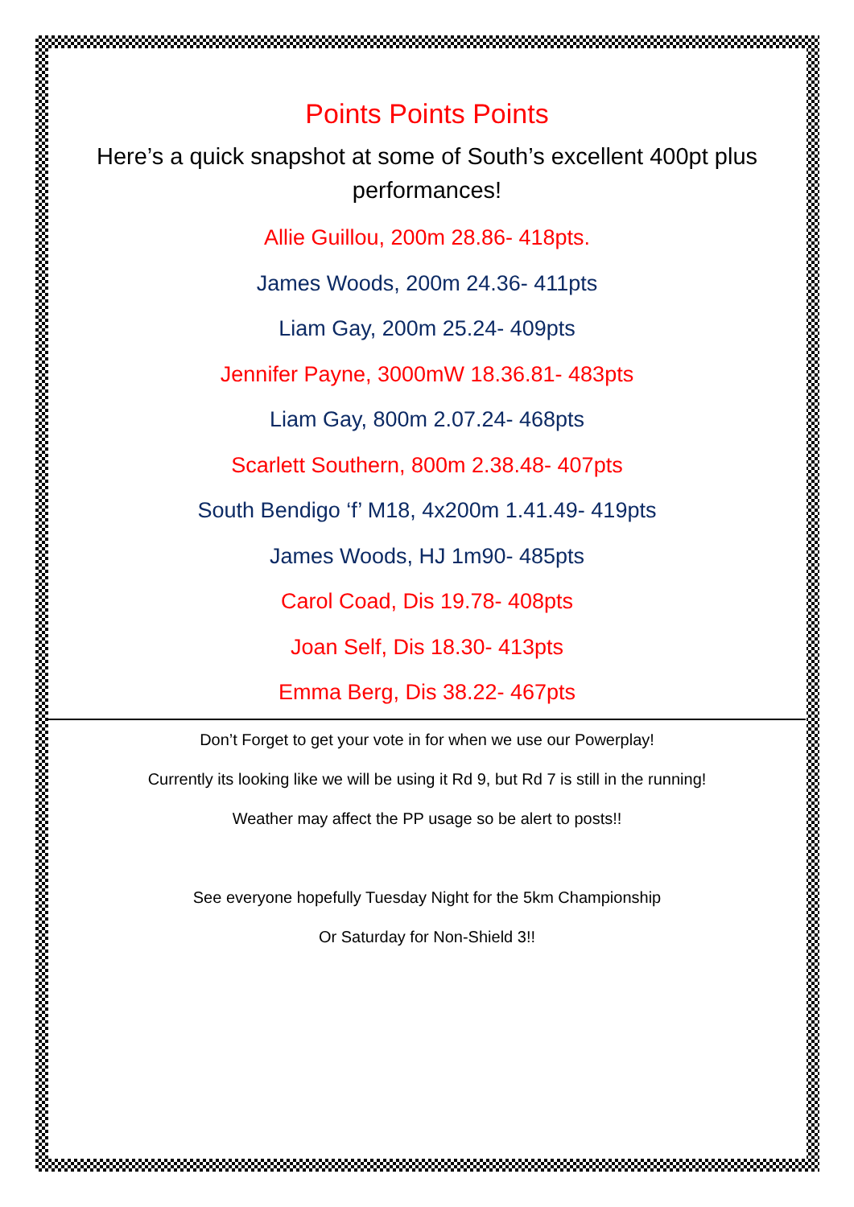Points Points Points
Here’s a quick snapshot at some of South’s excellent 400pt plus performances!
Allie Guillou, 200m 28.86- 418pts.
James Woods, 200m 24.36- 411pts
Liam Gay, 200m 25.24- 409pts
Jennifer Payne, 3000mW 18.36.81- 483pts
Liam Gay, 800m 2.07.24- 468pts
Scarlett Southern, 800m 2.38.48- 407pts
South Bendigo ‘f’ M18, 4x200m 1.41.49- 419pts
James Woods, HJ 1m90- 485pts
Carol Coad, Dis 19.78- 408pts
Joan Self, Dis 18.30- 413pts
Emma Berg, Dis 38.22- 467pts
Don’t Forget to get your vote in for when we use our Powerplay!
Currently its looking like we will be using it Rd 9, but Rd 7 is still in the running!
Weather may affect the PP usage so be alert to posts!!
See everyone hopefully Tuesday Night for the 5km Championship
Or Saturday for Non-Shield 3!!